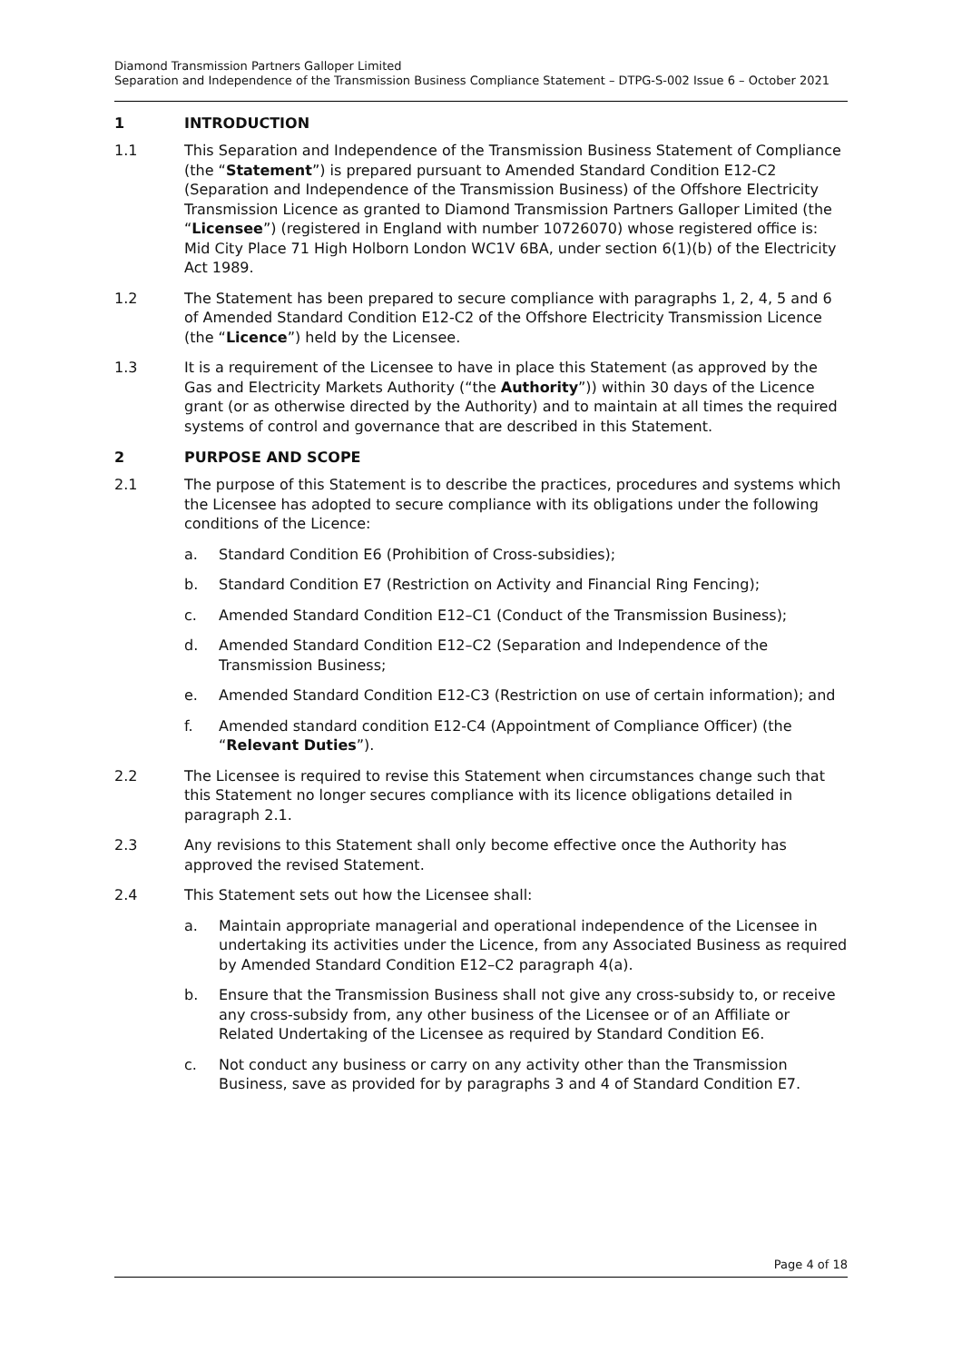Diamond Transmission Partners Galloper Limited
Separation and Independence of the Transmission Business Compliance Statement – DTPG-S-002 Issue 6 – October 2021
1 INTRODUCTION
1.1 This Separation and Independence of the Transmission Business Statement of Compliance (the “Statement”) is prepared pursuant to Amended Standard Condition E12-C2 (Separation and Independence of the Transmission Business) of the Offshore Electricity Transmission Licence as granted to Diamond Transmission Partners Galloper Limited (the “Licensee”) (registered in England with number 10726070) whose registered office is: Mid City Place 71 High Holborn London WC1V 6BA, under section 6(1)(b) of the Electricity Act 1989.
1.2 The Statement has been prepared to secure compliance with paragraphs 1, 2, 4, 5 and 6 of Amended Standard Condition E12-C2 of the Offshore Electricity Transmission Licence (the “Licence”) held by the Licensee.
1.3 It is a requirement of the Licensee to have in place this Statement (as approved by the Gas and Electricity Markets Authority (“the Authority”)) within 30 days of the Licence grant (or as otherwise directed by the Authority) and to maintain at all times the required systems of control and governance that are described in this Statement.
2 PURPOSE AND SCOPE
2.1 The purpose of this Statement is to describe the practices, procedures and systems which the Licensee has adopted to secure compliance with its obligations under the following conditions of the Licence:
a. Standard Condition E6 (Prohibition of Cross-subsidies);
b. Standard Condition E7 (Restriction on Activity and Financial Ring Fencing);
c. Amended Standard Condition E12–C1 (Conduct of the Transmission Business);
d. Amended Standard Condition E12–C2 (Separation and Independence of the Transmission Business;
e. Amended Standard Condition E12-C3 (Restriction on use of certain information); and
f. Amended standard condition E12-C4 (Appointment of Compliance Officer) (the “Relevant Duties”).
2.2 The Licensee is required to revise this Statement when circumstances change such that this Statement no longer secures compliance with its licence obligations detailed in paragraph 2.1.
2.3 Any revisions to this Statement shall only become effective once the Authority has approved the revised Statement.
2.4 This Statement sets out how the Licensee shall:
a. Maintain appropriate managerial and operational independence of the Licensee in undertaking its activities under the Licence, from any Associated Business as required by Amended Standard Condition E12–C2 paragraph 4(a).
b. Ensure that the Transmission Business shall not give any cross-subsidy to, or receive any cross-subsidy from, any other business of the Licensee or of an Affiliate or Related Undertaking of the Licensee as required by Standard Condition E6.
c. Not conduct any business or carry on any activity other than the Transmission Business, save as provided for by paragraphs 3 and 4 of Standard Condition E7.
Page 4 of 18